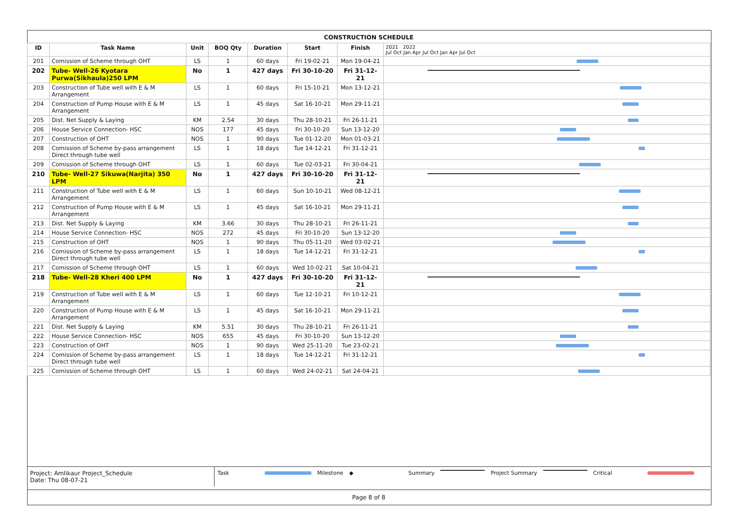CONSTRUCTION SCHEDULE
| ID | Task Name | Unit | BOQ Qty | Duration | Start | Finish | 2021 2022 Jul Oct Jan Apr Jul Oct Jan Apr Jul Oct |
| --- | --- | --- | --- | --- | --- | --- | --- |
| 201 | Comission of Scheme through OHT | LS | 1 | 60 days | Fri 19-02-21 | Mon 19-04-21 | |
| 202 | Tube- Well-26 Kyotara Purwa(Sikhaula)250 LPM | No | 1 | 427 days | Fri 30-10-20 | Fri 31-12-21 | |
| 203 | Construction of Tube well with E & M Arrangement | LS | 1 | 60 days | Fri 15-10-21 | Mon 13-12-21 | |
| 204 | Construction of Pump House with E & M Arrangement | LS | 1 | 45 days | Sat 16-10-21 | Mon 29-11-21 | |
| 205 | Dist. Net Supply & Laying | KM | 2.54 | 30 days | Thu 28-10-21 | Fri 26-11-21 | |
| 206 | House Service Connection- HSC | NOS | 177 | 45 days | Fri 30-10-20 | Sun 13-12-20 | |
| 207 | Construction of OHT | NOS | 1 | 90 days | Tue 01-12-20 | Mon 01-03-21 | |
| 208 | Comission of Scheme by-pass arrangement Direct through tube well | LS | 1 | 18 days | Tue 14-12-21 | Fri 31-12-21 | |
| 209 | Comission of Scheme through OHT | LS | 1 | 60 days | Tue 02-03-21 | Fri 30-04-21 | |
| 210 | Tube- Well-27 Sikuwa(Narjita) 350 LPM | No | 1 | 427 days | Fri 30-10-20 | Fri 31-12-21 | |
| 211 | Construction of Tube well with E & M Arrangement | LS | 1 | 60 days | Sun 10-10-21 | Wed 08-12-21 | |
| 212 | Construction of Pump House with E & M Arrangement | LS | 1 | 45 days | Sat 16-10-21 | Mon 29-11-21 | |
| 213 | Dist. Net Supply & Laying | KM | 3.66 | 30 days | Thu 28-10-21 | Fri 26-11-21 | |
| 214 | House Service Connection- HSC | NOS | 272 | 45 days | Fri 30-10-20 | Sun 13-12-20 | |
| 215 | Construction of OHT | NOS | 1 | 90 days | Thu 05-11-20 | Wed 03-02-21 | |
| 216 | Comission of Scheme by-pass arrangement Direct through tube well | LS | 1 | 18 days | Tue 14-12-21 | Fri 31-12-21 | |
| 217 | Comission of Scheme through OHT | LS | 1 | 60 days | Wed 10-02-21 | Sat 10-04-21 | |
| 218 | Tube- Well-28 Kheri 400 LPM | No | 1 | 427 days | Fri 30-10-20 | Fri 31-12-21 | |
| 219 | Construction of Tube well with E & M Arrangement | LS | 1 | 60 days | Tue 12-10-21 | Fri 10-12-21 | |
| 220 | Construction of Pump House with E & M Arrangement | LS | 1 | 45 days | Sat 16-10-21 | Mon 29-11-21 | |
| 221 | Dist. Net Supply & Laying | KM | 5.51 | 30 days | Thu 28-10-21 | Fri 26-11-21 | |
| 222 | House Service Connection- HSC | NOS | 655 | 45 days | Fri 30-10-20 | Sun 13-12-20 | |
| 223 | Construction of OHT | NOS | 1 | 90 days | Wed 25-11-20 | Tue 23-02-21 | |
| 224 | Comission of Scheme by-pass arrangement Direct through tube well | LS | 1 | 18 days | Tue 14-12-21 | Fri 31-12-21 | |
| 225 | Comission of Scheme through OHT | LS | 1 | 60 days | Wed 24-02-21 | Sat 24-04-21 | |
Project: Amlikaur Project_Schedule
Date: Thu 08-07-21
Task Milestone ◆ Summary Project Summary Critical
Page 8 of 8